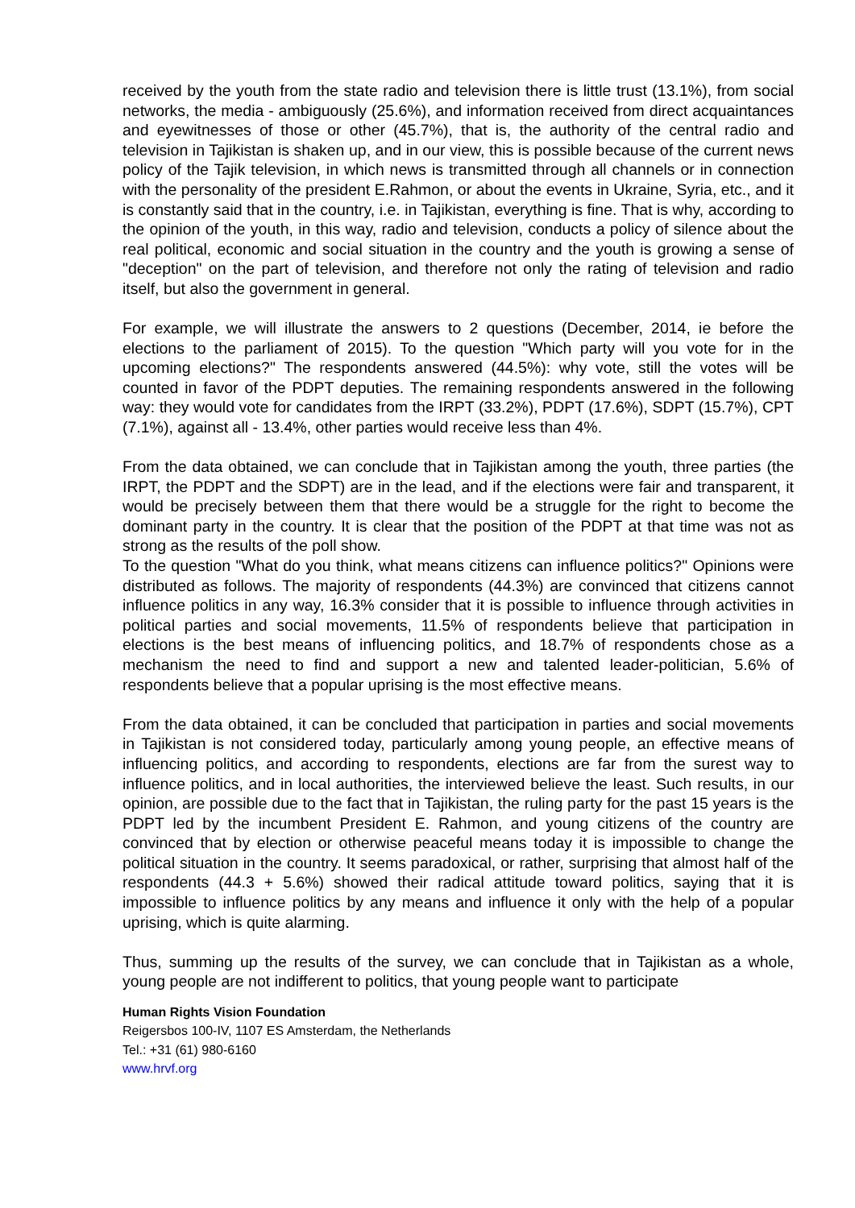received by the youth from the state radio and television there is little trust (13.1%), from social networks, the media - ambiguously (25.6%), and information received from direct acquaintances and eyewitnesses of those or other (45.7%), that is, the authority of the central radio and television in Tajikistan is shaken up, and in our view, this is possible because of the current news policy of the Tajik television, in which news is transmitted through all channels or in connection with the personality of the president E.Rahmon, or about the events in Ukraine, Syria, etc., and it is constantly said that in the country, i.e. in Tajikistan, everything is fine. That is why, according to the opinion of the youth, in this way, radio and television, conducts a policy of silence about the real political, economic and social situation in the country and the youth is growing a sense of "deception" on the part of television, and therefore not only the rating of television and radio itself, but also the government in general.
For example, we will illustrate the answers to 2 questions (December, 2014, ie before the elections to the parliament of 2015). To the question "Which party will you vote for in the upcoming elections?" The respondents answered (44.5%): why vote, still the votes will be counted in favor of the PDPT deputies. The remaining respondents answered in the following way: they would vote for candidates from the IRPT (33.2%), PDPT (17.6%), SDPT (15.7%), CPT (7.1%), against all - 13.4%, other parties would receive less than 4%.
From the data obtained, we can conclude that in Tajikistan among the youth, three parties (the IRPT, the PDPT and the SDPT) are in the lead, and if the elections were fair and transparent, it would be precisely between them that there would be a struggle for the right to become the dominant party in the country. It is clear that the position of the PDPT at that time was not as strong as the results of the poll show.
To the question "What do you think, what means citizens can influence politics?" Opinions were distributed as follows. The majority of respondents (44.3%) are convinced that citizens cannot influence politics in any way, 16.3% consider that it is possible to influence through activities in political parties and social movements, 11.5% of respondents believe that participation in elections is the best means of influencing politics, and 18.7% of respondents chose as a mechanism the need to find and support a new and talented leader-politician, 5.6% of respondents believe that a popular uprising is the most effective means.
From the data obtained, it can be concluded that participation in parties and social movements in Tajikistan is not considered today, particularly among young people, an effective means of influencing politics, and according to respondents, elections are far from the surest way to influence politics, and in local authorities, the interviewed believe the least. Such results, in our opinion, are possible due to the fact that in Tajikistan, the ruling party for the past 15 years is the PDPT led by the incumbent President E. Rahmon, and young citizens of the country are convinced that by election or otherwise peaceful means today it is impossible to change the political situation in the country. It seems paradoxical, or rather, surprising that almost half of the respondents (44.3 + 5.6%) showed their radical attitude toward politics, saying that it is impossible to influence politics by any means and influence it only with the help of a popular uprising, which is quite alarming.
Thus, summing up the results of the survey, we can conclude that in Tajikistan as a whole, young people are not indifferent to politics, that young people want to participate
Human Rights Vision Foundation
Reigersbos 100-IV, 1107 ES Amsterdam, the Netherlands
Tel.: +31 (61) 980-6160
www.hrvf.org